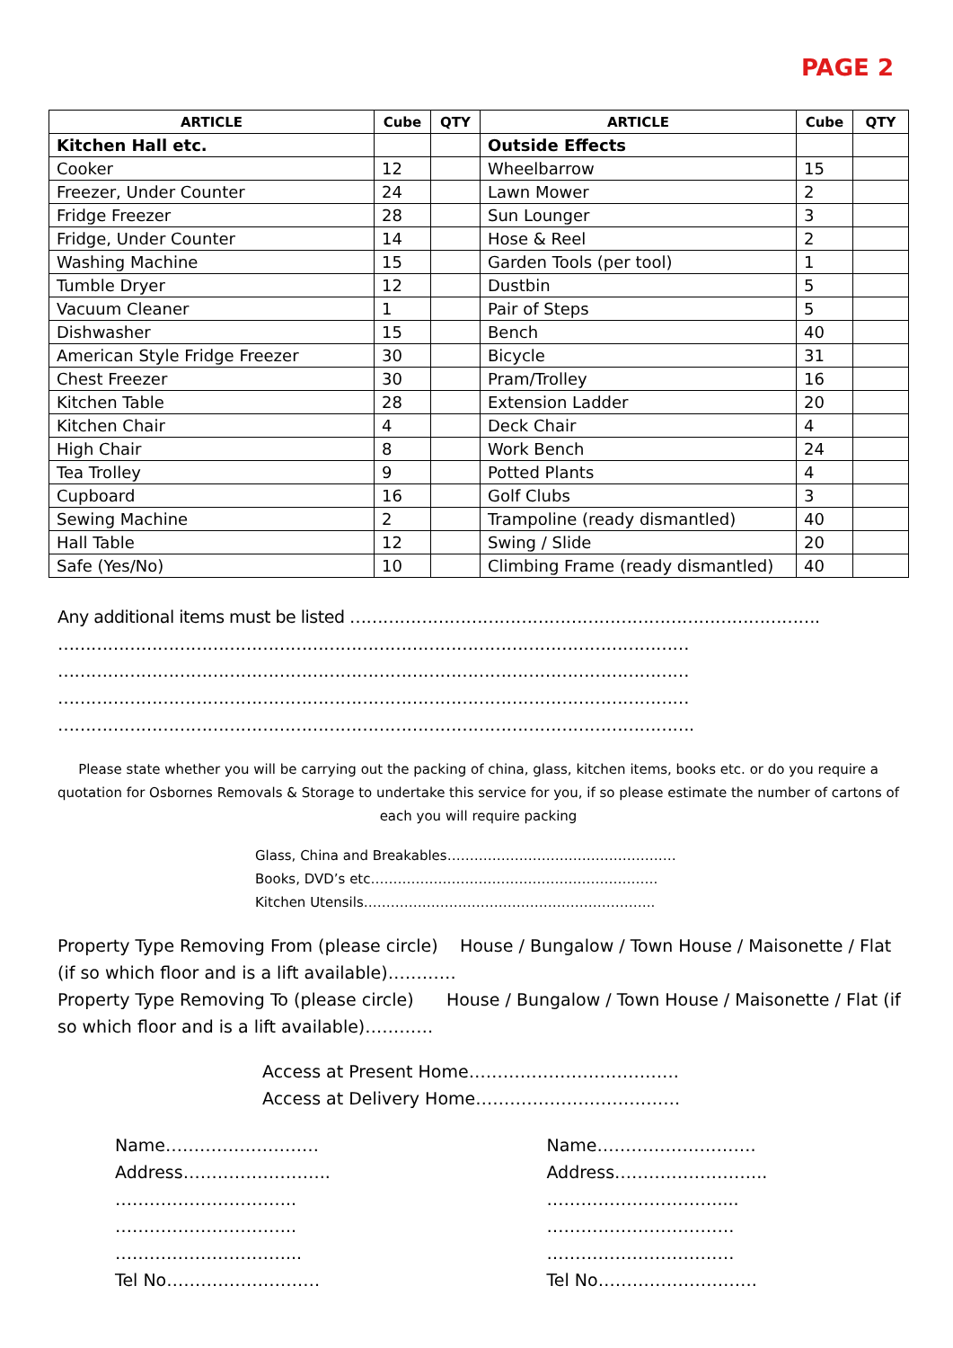PAGE 2
| ARTICLE | Cube | QTY | ARTICLE | Cube | QTY |
| --- | --- | --- | --- | --- | --- |
| Kitchen Hall etc. | | | Outside Effects | | |
| Cooker | 12 | | Wheelbarrow | 15 | |
| Freezer, Under Counter | 24 | | Lawn Mower | 2 | |
| Fridge Freezer | 28 | | Sun Lounger | 3 | |
| Fridge, Under Counter | 14 | | Hose & Reel | 2 | |
| Washing Machine | 15 | | Garden Tools (per tool) | 1 | |
| Tumble Dryer | 12 | | Dustbin | 5 | |
| Vacuum Cleaner | 1 | | Pair of Steps | 5 | |
| Dishwasher | 15 | | Bench | 40 | |
| American Style Fridge Freezer | 30 | | Bicycle | 31 | |
| Chest Freezer | 30 | | Pram/Trolley | 16 | |
| Kitchen Table | 28 | | Extension Ladder | 20 | |
| Kitchen Chair | 4 | | Deck Chair | 4 | |
| High Chair | 8 | | Work Bench | 24 | |
| Tea Trolley | 9 | | Potted Plants | 4 | |
| Cupboard | 16 | | Golf Clubs | 3 | |
| Sewing Machine | 2 | | Trampoline (ready dismantled) | 40 | |
| Hall Table | 12 | | Swing / Slide | 20 | |
| Safe (Yes/No) | 10 | | Climbing Frame (ready dismantled) | 40 | |
Any additional items must be listed ………………………………………………………………………….
……………………………………………………………………………………………………
……………………………………………………………………………………………………
……………………………………………………………………………………………………
…………………………………………………………………………………………………….
Please state whether you will be carrying out the packing of china, glass, kitchen items, books etc. or do you require a quotation for Osbornes Removals & Storage to undertake this service for you, if so please estimate the number of cartons of each you will require packing
Glass, China and Breakables……………………………………………
Books, DVD’s etc……………………………………………………….
Kitchen Utensils………………………………………………………..
Property Type Removing From (please circle) House / Bungalow / Town House / Maisonette / Flat (if so which floor and is a lift available)…………
Property Type Removing To (please circle) House / Bungalow / Town House / Maisonette / Flat (if so which floor and is a lift available)…………
Access at Present Home……………………………….
Access at Delivery Home………………………………
Name………………………
Address……………………..
…………………………..
…………………………..
…………………………...
Tel No………………………
Name……………………….
Address……………………...
…………………………....
……………………………
……………………………
Tel No……………………….